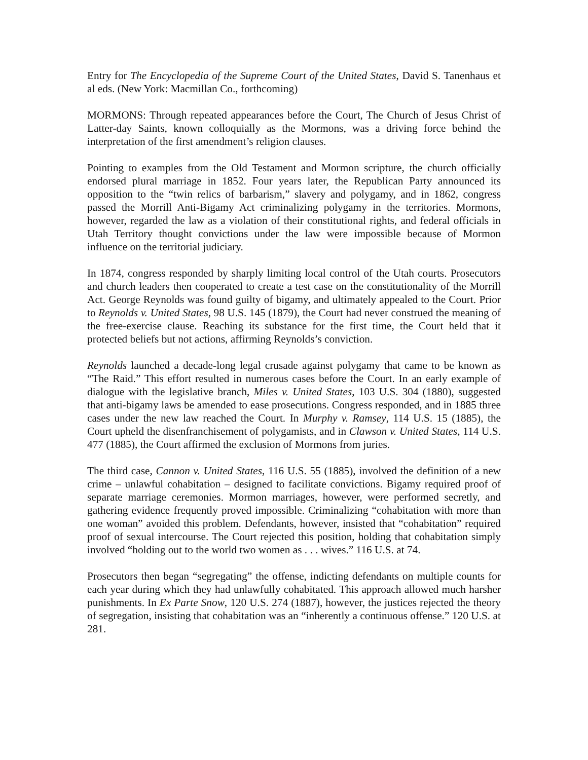Entry for The Encyclopedia of the Supreme Court of the United States, David S. Tanenhaus et al eds. (New York: Macmillan Co., forthcoming)
MORMONS: Through repeated appearances before the Court, The Church of Jesus Christ of Latter-day Saints, known colloquially as the Mormons, was a driving force behind the interpretation of the first amendment’s religion clauses.
Pointing to examples from the Old Testament and Mormon scripture, the church officially endorsed plural marriage in 1852. Four years later, the Republican Party announced its opposition to the “twin relics of barbarism,” slavery and polygamy, and in 1862, congress passed the Morrill Anti-Bigamy Act criminalizing polygamy in the territories. Mormons, however, regarded the law as a violation of their constitutional rights, and federal officials in Utah Territory thought convictions under the law were impossible because of Mormon influence on the territorial judiciary.
In 1874, congress responded by sharply limiting local control of the Utah courts. Prosecutors and church leaders then cooperated to create a test case on the constitutionality of the Morrill Act. George Reynolds was found guilty of bigamy, and ultimately appealed to the Court. Prior to Reynolds v. United States, 98 U.S. 145 (1879), the Court had never construed the meaning of the free-exercise clause. Reaching its substance for the first time, the Court held that it protected beliefs but not actions, affirming Reynolds’s conviction.
Reynolds launched a decade-long legal crusade against polygamy that came to be known as “The Raid.” This effort resulted in numerous cases before the Court. In an early example of dialogue with the legislative branch, Miles v. United States, 103 U.S. 304 (1880), suggested that anti-bigamy laws be amended to ease prosecutions. Congress responded, and in 1885 three cases under the new law reached the Court. In Murphy v. Ramsey, 114 U.S. 15 (1885), the Court upheld the disenfranchisement of polygamists, and in Clawson v. United States, 114 U.S. 477 (1885), the Court affirmed the exclusion of Mormons from juries.
The third case, Cannon v. United States, 116 U.S. 55 (1885), involved the definition of a new crime – unlawful cohabitation – designed to facilitate convictions. Bigamy required proof of separate marriage ceremonies. Mormon marriages, however, were performed secretly, and gathering evidence frequently proved impossible. Criminalizing “cohabitation with more than one woman” avoided this problem. Defendants, however, insisted that “cohabitation” required proof of sexual intercourse. The Court rejected this position, holding that cohabitation simply involved “holding out to the world two women as . . . wives.” 116 U.S. at 74.
Prosecutors then began “segregating” the offense, indicting defendants on multiple counts for each year during which they had unlawfully cohabitated. This approach allowed much harsher punishments. In Ex Parte Snow, 120 U.S. 274 (1887), however, the justices rejected the theory of segregation, insisting that cohabitation was an “inherently a continuous offense.” 120 U.S. at 281.